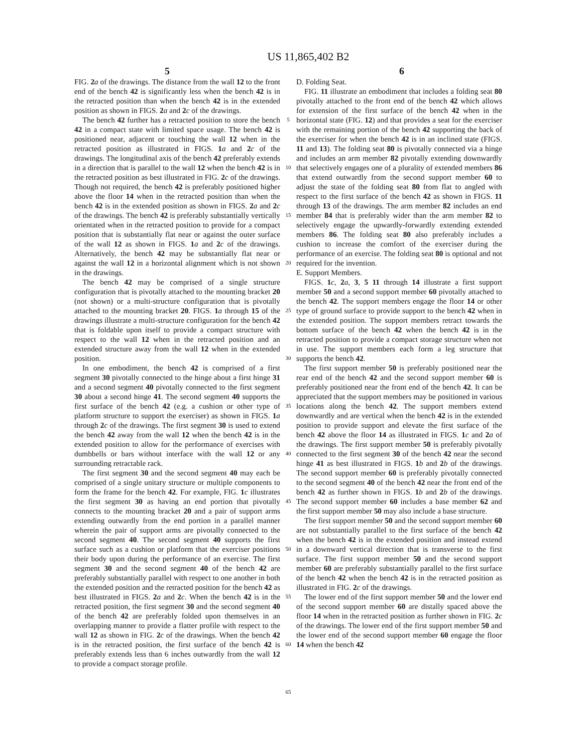US 11,865,402 B2
5 6
FIG. 2 a of the drawings. The distance from the wall 12 to the front end of the bench 42 is significantly less when the bench 42 is in the retracted position than when the bench 42 is in the extended position as shown in FIGS. 2 a and 2 c of the drawings.
The bench 42 further has a retracted position to store the bench 42 in a compact state with limited space usage. The bench 42 is positioned near, adjacent or touching the wall 12 when in the retracted position as illustrated in FIGS. 1 a and 2 c of the drawings. The longitudinal axis of the bench 42 preferably extends in a direction that is parallel to the wall 12 when the bench 42 is in the retracted position as best illustrated in FIG. 2 c of the drawings. Though not required, the bench 42 is preferably positioned higher above the floor 14 when in the retracted position than when the bench 42 is in the extended position as shown in FIGS. 2 a and 2 c of the drawings. The bench 42 is preferably substantially vertically orientated when in the retracted position to provide for a compact position that is substantially flat near or against the outer surface of the wall 12 as shown in FIGS. 1 a and 2 c of the drawings. Alternatively, the bench 42 may be substantially flat near or against the wall 12 in a horizontal alignment which is not shown in the drawings.
The bench 42 may be comprised of a single structure configuration that is pivotally attached to the mounting bracket 20 (not shown) or a multi-structure configuration that is pivotally attached to the mounting bracket 20. FIGS. 1 a through 15 of the drawings illustrate a multi-structure configuration for the bench 42 that is foldable upon itself to provide a compact structure with respect to the wall 12 when in the retracted position and an extended structure away from the wall 12 when in the extended position.
In one embodiment, the bench 42 is comprised of a first segment 30 pivotally connected to the hinge about a first hinge 31 and a second segment 40 pivotally connected to the first segment 30 about a second hinge 41. The second segment 40 supports the first surface of the bench 42 (e.g. a cushion or other type of platform structure to support the exerciser) as shown in FIGS. 1 a through 2 c of the drawings. The first segment 30 is used to extend the bench 42 away from the wall 12 when the bench 42 is in the extended position to allow for the performance of exercises with dumbbells or bars without interface with the wall 12 or any surrounding retractable rack.
The first segment 30 and the second segment 40 may each be comprised of a single unitary structure or multiple components to form the frame for the bench 42. For example, FIG. 1 c illustrates the first segment 30 as having an end portion that pivotally connects to the mounting bracket 20 and a pair of support arms extending outwardly from the end portion in a parallel manner wherein the pair of support arms are pivotally connected to the second segment 40. The second segment 40 supports the first surface such as a cushion or platform that the exerciser positions their body upon during the performance of an exercise. The first segment 30 and the second segment 40 of the bench 42 are preferably substantially parallel with respect to one another in both the extended position and the retracted position for the bench 42 as best illustrated in FIGS. 2 a and 2 c. When the bench 42 is in the retracted position, the first segment 30 and the second segment 40 of the bench 42 are preferably folded upon themselves in an overlapping manner to provide a flatter profile with respect to the wall 12 as shown in FIG. 2 c of the drawings. When the bench 42 is in the retracted position, the first surface of the bench 42 is preferably extends less than 6 inches outwardly from the wall 12 to provide a compact storage profile.
5
10
15
20
25
30
35
40
45
50
55
60
65
D. Folding Seat.
FIG. 11 illustrate an embodiment that includes a folding seat 80 pivotally attached to the front end of the bench 42 which allows for extension of the first surface of the bench 42 when in the horizontal state (FIG. 12) and that provides a seat for the exerciser with the remaining portion of the bench 42 supporting the back of the exerciser for when the bench 42 is in an inclined state (FIGS. 11 and 13). The folding seat 80 is pivotally connected via a hinge and includes an arm member 82 pivotally extending downwardly that selectively engages one of a plurality of extended members 86 that extend outwardly from the second support member 60 to adjust the state of the folding seat 80 from flat to angled with respect to the first surface of the bench 42 as shown in FIGS. 11 through 13 of the drawings. The arm member 82 includes an end member 84 that is preferably wider than the arm member 82 to selectively engage the upwardly-forwardly extending extended members 86. The folding seat 80 also preferably includes a cushion to increase the comfort of the exerciser during the performance of an exercise. The folding seat 80 is optional and not required for the invention.
E. Support Members.
FIGS. 1 c, 2 a, 3, 5 11 through 14 illustrate a first support member 50 and a second support member 60 pivotally attached to the bench 42. The support members engage the floor 14 or other type of ground surface to provide support to the bench 42 when in the extended position. The support members retract towards the bottom surface of the bench 42 when the bench 42 is in the retracted position to provide a compact storage structure when not in use. The support members each form a leg structure that supports the bench 42.
The first support member 50 is preferably positioned near the rear end of the bench 42 and the second support member 60 is preferably positioned near the front end of the bench 42. It can be appreciated that the support members may be positioned in various locations along the bench 42. The support members extend downwardly and are vertical when the bench 42 is in the extended position to provide support and elevate the first surface of the bench 42 above the floor 14 as illustrated in FIGS. 1 c and 2 a of the drawings. The first support member 50 is preferably pivotally connected to the first segment 30 of the bench 42 near the second hinge 41 as best illustrated in FIGS. 1 b and 2 b of the drawings. The second support member 60 is preferably pivotally connected to the second segment 40 of the bench 42 near the front end of the bench 42 as further shown in FIGS. 1 b and 2 b of the drawings. The second support member 60 includes a base member 62 and the first support member 50 may also include a base structure.
The first support member 50 and the second support member 60 are not substantially parallel to the first surface of the bench 42 when the bench 42 is in the extended position and instead extend in a downward vertical direction that is transverse to the first surface. The first support member 50 and the second support member 60 are preferably substantially parallel to the first surface of the bench 42 when the bench 42 is in the retracted position as illustrated in FIG. 2 c of the drawings.
The lower end of the first support member 50 and the lower end of the second support member 60 are distally spaced above the floor 14 when in the retracted position as further shown in FIG. 2 c of the drawings. The lower end of the first support member 50 and the lower end of the second support member 60 engage the floor 14 when the bench 42